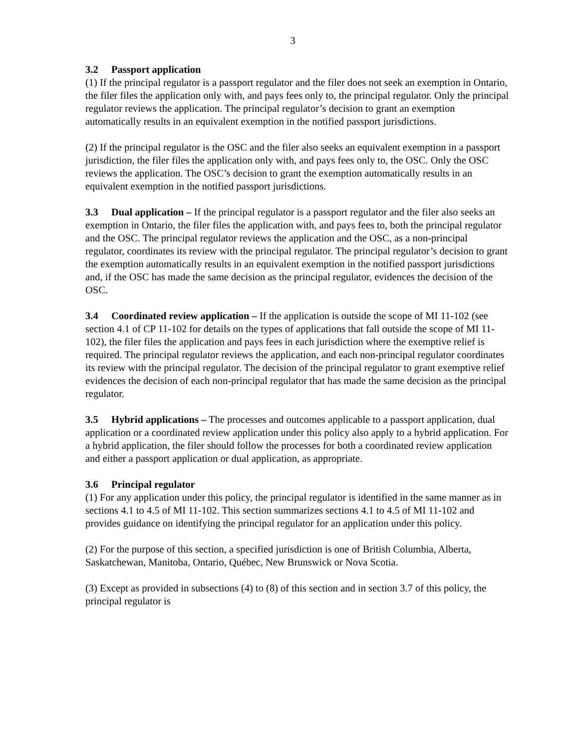3
3.2 Passport application
(1) If the principal regulator is a passport regulator and the filer does not seek an exemption in Ontario, the filer files the application only with, and pays fees only to, the principal regulator. Only the principal regulator reviews the application. The principal regulator’s decision to grant an exemption automatically results in an equivalent exemption in the notified passport jurisdictions.
(2) If the principal regulator is the OSC and the filer also seeks an equivalent exemption in a passport jurisdiction, the filer files the application only with, and pays fees only to, the OSC. Only the OSC reviews the application. The OSC’s decision to grant the exemption automatically results in an equivalent exemption in the notified passport jurisdictions.
3.3 Dual application – If the principal regulator is a passport regulator and the filer also seeks an exemption in Ontario, the filer files the application with, and pays fees to, both the principal regulator and the OSC. The principal regulator reviews the application and the OSC, as a non-principal regulator, coordinates its review with the principal regulator. The principal regulator’s decision to grant the exemption automatically results in an equivalent exemption in the notified passport jurisdictions and, if the OSC has made the same decision as the principal regulator, evidences the decision of the OSC.
3.4 Coordinated review application – If the application is outside the scope of MI 11-102 (see section 4.1 of CP 11-102 for details on the types of applications that fall outside the scope of MI 11-102), the filer files the application and pays fees in each jurisdiction where the exemptive relief is required. The principal regulator reviews the application, and each non-principal regulator coordinates its review with the principal regulator. The decision of the principal regulator to grant exemptive relief evidences the decision of each non-principal regulator that has made the same decision as the principal regulator.
3.5 Hybrid applications – The processes and outcomes applicable to a passport application, dual application or a coordinated review application under this policy also apply to a hybrid application. For a hybrid application, the filer should follow the processes for both a coordinated review application and either a passport application or dual application, as appropriate.
3.6 Principal regulator
(1) For any application under this policy, the principal regulator is identified in the same manner as in sections 4.1 to 4.5 of MI 11-102. This section summarizes sections 4.1 to 4.5 of MI 11-102 and provides guidance on identifying the principal regulator for an application under this policy.
(2) For the purpose of this section, a specified jurisdiction is one of British Columbia, Alberta, Saskatchewan, Manitoba, Ontario, Québec, New Brunswick or Nova Scotia.
(3) Except as provided in subsections (4) to (8) of this section and in section 3.7 of this policy, the principal regulator is